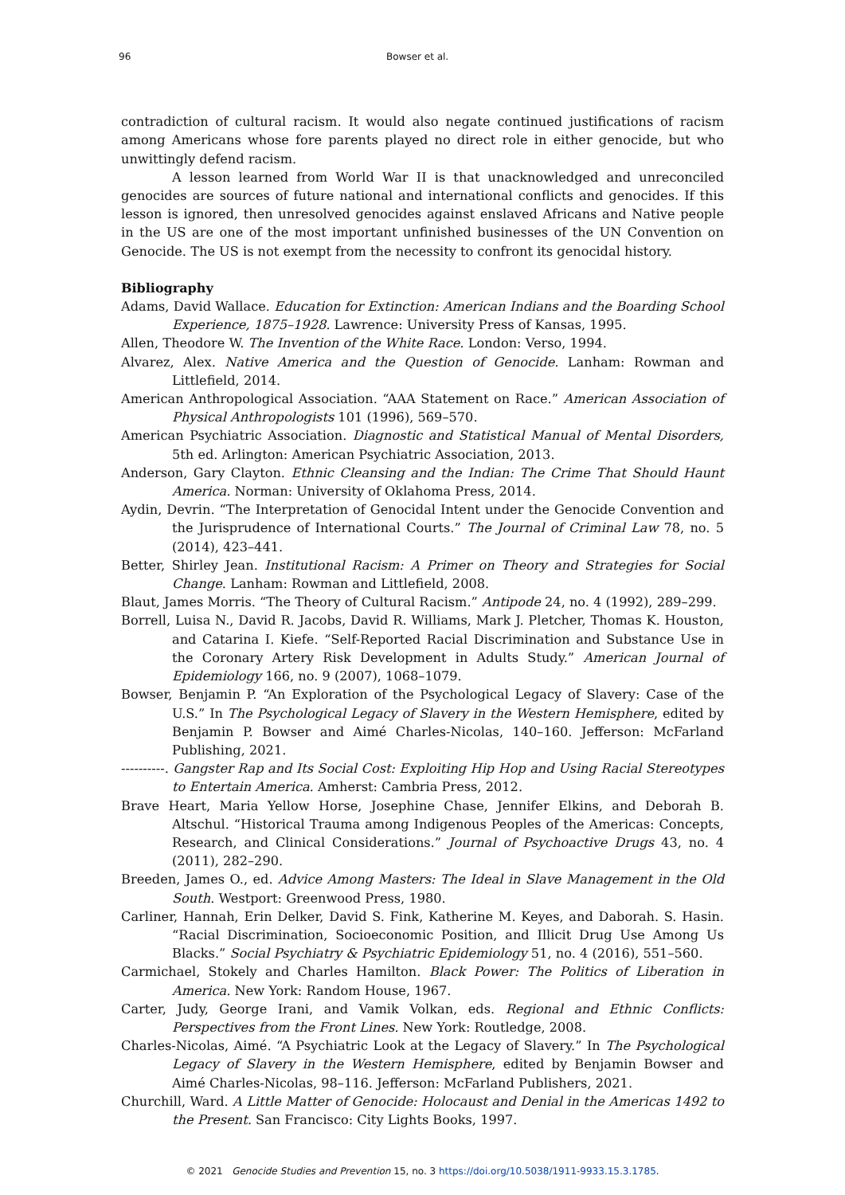96 Bowser et al.
contradiction of cultural racism. It would also negate continued justifications of racism among Americans whose fore parents played no direct role in either genocide, but who unwittingly defend racism.
A lesson learned from World War II is that unacknowledged and unreconciled genocides are sources of future national and international conflicts and genocides. If this lesson is ignored, then unresolved genocides against enslaved Africans and Native people in the US are one of the most important unfinished businesses of the UN Convention on Genocide. The US is not exempt from the necessity to confront its genocidal history.
Bibliography
Adams, David Wallace. Education for Extinction: American Indians and the Boarding School Experience, 1875–1928. Lawrence: University Press of Kansas, 1995.
Allen, Theodore W. The Invention of the White Race. London: Verso, 1994.
Alvarez, Alex. Native America and the Question of Genocide. Lanham: Rowman and Littlefield, 2014.
American Anthropological Association. “AAA Statement on Race.” American Association of Physical Anthropologists 101 (1996), 569–570.
American Psychiatric Association. Diagnostic and Statistical Manual of Mental Disorders, 5th ed. Arlington: American Psychiatric Association, 2013.
Anderson, Gary Clayton. Ethnic Cleansing and the Indian: The Crime That Should Haunt America. Norman: University of Oklahoma Press, 2014.
Aydin, Devrin. “The Interpretation of Genocidal Intent under the Genocide Convention and the Jurisprudence of International Courts.” The Journal of Criminal Law 78, no. 5 (2014), 423–441.
Better, Shirley Jean. Institutional Racism: A Primer on Theory and Strategies for Social Change. Lanham: Rowman and Littlefield, 2008.
Blaut, James Morris. “The Theory of Cultural Racism.” Antipode 24, no. 4 (1992), 289–299.
Borrell, Luisa N., David R. Jacobs, David R. Williams, Mark J. Pletcher, Thomas K. Houston, and Catarina I. Kiefe. “Self-Reported Racial Discrimination and Substance Use in the Coronary Artery Risk Development in Adults Study.” American Journal of Epidemiology 166, no. 9 (2007), 1068–1079.
Bowser, Benjamin P. “An Exploration of the Psychological Legacy of Slavery: Case of the U.S.” In The Psychological Legacy of Slavery in the Western Hemisphere, edited by Benjamin P. Bowser and Aimé Charles-Nicolas, 140–160. Jefferson: McFarland Publishing, 2021.
----------. Gangster Rap and Its Social Cost: Exploiting Hip Hop and Using Racial Stereotypes to Entertain America. Amherst: Cambria Press, 2012.
Brave Heart, Maria Yellow Horse, Josephine Chase, Jennifer Elkins, and Deborah B. Altschul. “Historical Trauma among Indigenous Peoples of the Americas: Concepts, Research, and Clinical Considerations.” Journal of Psychoactive Drugs 43, no. 4 (2011), 282–290.
Breeden, James O., ed. Advice Among Masters: The Ideal in Slave Management in the Old South. Westport: Greenwood Press, 1980.
Carliner, Hannah, Erin Delker, David S. Fink, Katherine M. Keyes, and Daborah. S. Hasin. “Racial Discrimination, Socioeconomic Position, and Illicit Drug Use Among Us Blacks.” Social Psychiatry & Psychiatric Epidemiology 51, no. 4 (2016), 551–560.
Carmichael, Stokely and Charles Hamilton. Black Power: The Politics of Liberation in America. New York: Random House, 1967.
Carter, Judy, George Irani, and Vamik Volkan, eds. Regional and Ethnic Conflicts: Perspectives from the Front Lines. New York: Routledge, 2008.
Charles-Nicolas, Aimé. “A Psychiatric Look at the Legacy of Slavery.” In The Psychological Legacy of Slavery in the Western Hemisphere, edited by Benjamin Bowser and Aimé Charles-Nicolas, 98–116. Jefferson: McFarland Publishers, 2021.
Churchill, Ward. A Little Matter of Genocide: Holocaust and Denial in the Americas 1492 to the Present. San Francisco: City Lights Books, 1997.
© 2021 Genocide Studies and Prevention 15, no. 3 https://doi.org/10.5038/1911-9933.15.3.1785.